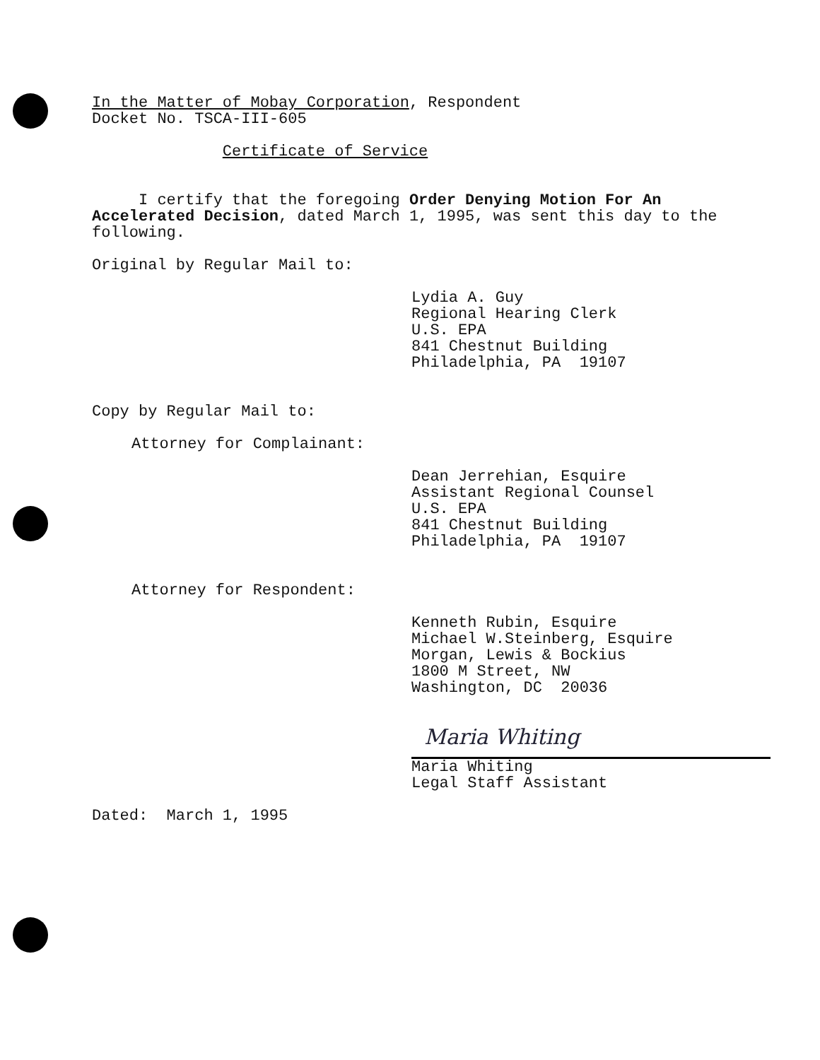In the Matter of Mobay Corporation, Respondent
Docket No. TSCA-III-605
Certificate of Service
I certify that the foregoing Order Denying Motion For An Accelerated Decision, dated March 1, 1995, was sent this day to the following.
Original by Regular Mail to:
Lydia A. Guy
Regional Hearing Clerk
U.S. EPA
841 Chestnut Building
Philadelphia, PA 19107
Copy by Regular Mail to:
Attorney for Complainant:
Dean Jerrehian, Esquire
Assistant Regional Counsel
U.S. EPA
841 Chestnut Building
Philadelphia, PA 19107
Attorney for Respondent:
Kenneth Rubin, Esquire
Michael W.Steinberg, Esquire
Morgan, Lewis & Bockius
1800 M Street, NW
Washington, DC 20036
Maria Whiting
Maria Whiting
Legal Staff Assistant
Dated: March 1, 1995